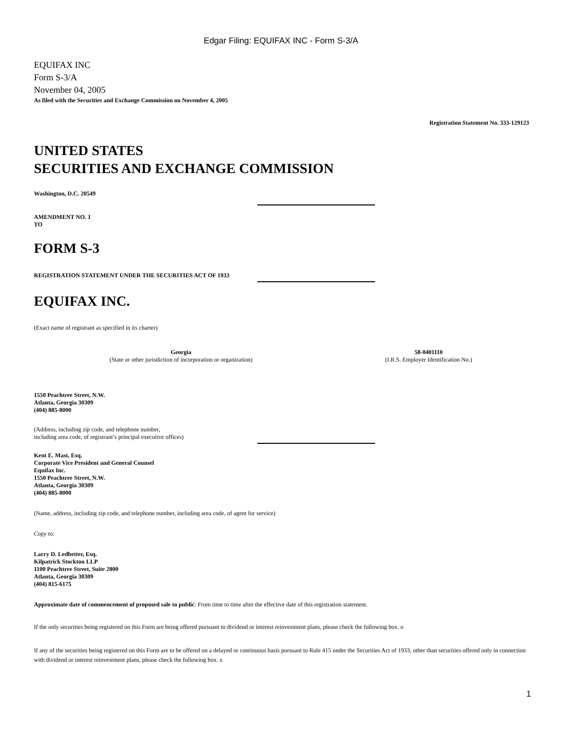Edgar Filing: EQUIFAX INC - Form S-3/A
EQUIFAX INC
Form S-3/A
November 04, 2005
As filed with the Securities and Exchange Commission on November 4, 2005
Registration Statement No. 333-129123
UNITED STATES
SECURITIES AND EXCHANGE COMMISSION
Washington, D.C. 20549
AMENDMENT NO. 1
TO
FORM S-3
REGISTRATION STATEMENT UNDER THE SECURITIES ACT OF 1933
EQUIFAX INC.
(Exact name of registrant as specified in its charter)
Georgia
(State or other jurisdiction of incorporation or organization)
58-0401110
(I.R.S. Employer Identification No.)
1550 Peachtree Street, N.W.
Atlanta, Georgia 30309
(404) 885-8000
(Address, including zip code, and telephone number,
including area code, of registrant’s principal executive offices)
Kent E. Mast, Esq.
Corporate Vice President and General Counsel
Equifax Inc.
1550 Peachtree Street, N.W.
Atlanta, Georgia 30309
(404) 885-8000
(Name, address, including zip code, and telephone number, including area code, of agent for service)
Copy to:
Larry D. Ledbetter, Esq.
Kilpatrick Stockton LLP
1100 Peachtree Street, Suite 2800
Atlanta, Georgia 30309
(404) 815-6175
Approximate date of commencement of proposed sale to public: From time to time after the effective date of this registration statement.
If the only securities being registered on this Form are being offered pursuant to dividend or interest reinvestment plans, please check the following box. o
If any of the securities being registered on this Form are to be offered on a delayed or continuous basis pursuant to Rule 415 under the Securities Act of 1933, other than securities offered only in connection with dividend or interest reinvestment plans, please check the following box. x
1